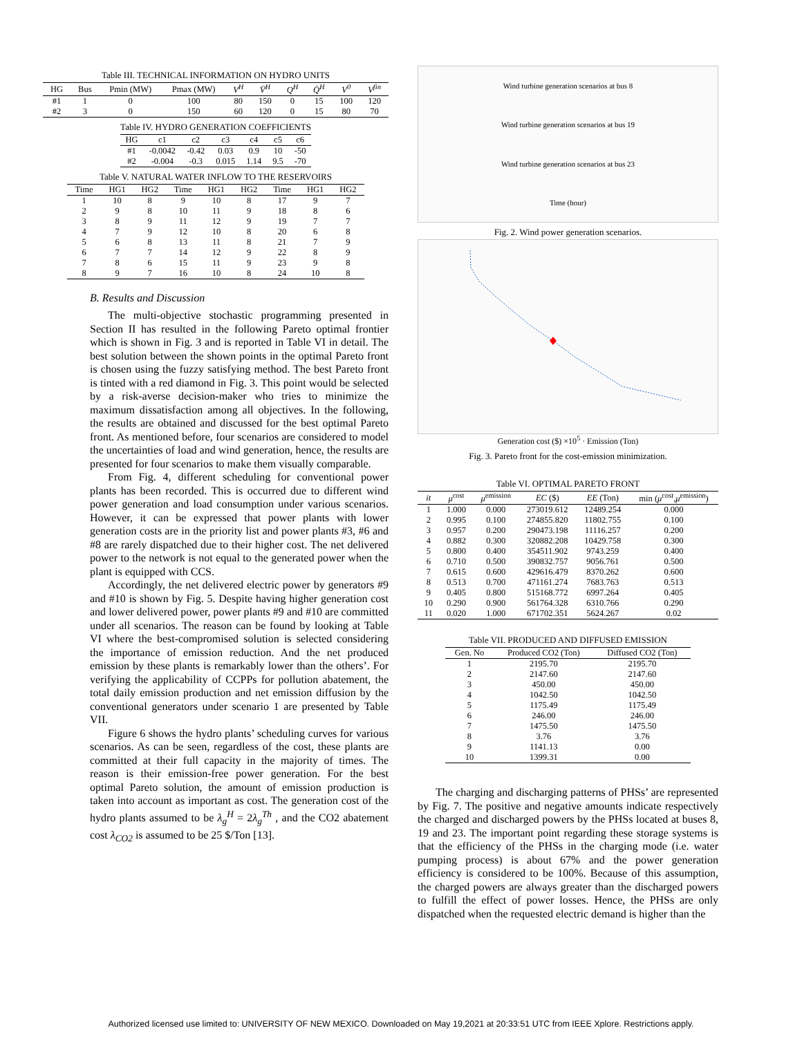Table III. TECHNICAL INFORMATION ON HYDRO UNITS
| HG | Bus | Pmin (MW) | Pmax (MW) | V<sup>H</sup> | V̄<sup>H</sup> | Q<sup>H</sup> | Q̄<sup>H</sup> | V<sup>0</sup> | V<sup>fin</sup> |
| --- | --- | --- | --- | --- | --- | --- | --- | --- | --- |
| #1 | 1 | 0 | 100 | 80 | 150 | 0 | 15 | 100 | 120 |
| #2 | 3 | 0 | 150 | 60 | 120 | 0 | 15 | 80 | 70 |
Table IV. HYDRO GENERATION COEFFICIENTS
| HG | c1 | c2 | c3 | c4 | c5 | c6 |
| --- | --- | --- | --- | --- | --- | --- |
| #1 | -0.0042 | -0.42 | 0.03 | 0.9 | 10 | -50 |
| #2 | -0.004 | -0.3 | 0.015 | 1.14 | 9.5 | -70 |
Table V. NATURAL WATER INFLOW TO THE RESERVOIRS
| Time | HG1 | HG2 | Time | HG1 | HG2 | Time | HG1 | HG2 |
| --- | --- | --- | --- | --- | --- | --- | --- | --- |
| 1 | 10 | 8 | 9 | 10 | 8 | 17 | 9 | 7 |
| 2 | 9 | 8 | 10 | 11 | 9 | 18 | 8 | 6 |
| 3 | 8 | 9 | 11 | 12 | 9 | 19 | 7 | 7 |
| 4 | 7 | 9 | 12 | 10 | 8 | 20 | 6 | 8 |
| 5 | 6 | 8 | 13 | 11 | 8 | 21 | 7 | 9 |
| 6 | 7 | 7 | 14 | 12 | 9 | 22 | 8 | 9 |
| 7 | 8 | 6 | 15 | 11 | 9 | 23 | 9 | 8 |
| 8 | 9 | 7 | 16 | 10 | 8 | 24 | 10 | 8 |
B. Results and Discussion
The multi-objective stochastic programming presented in Section II has resulted in the following Pareto optimal frontier which is shown in Fig. 3 and is reported in Table VI in detail. The best solution between the shown points in the optimal Pareto front is chosen using the fuzzy satisfying method. The best Pareto front is tinted with a red diamond in Fig. 3. This point would be selected by a risk-averse decision-maker who tries to minimize the maximum dissatisfaction among all objectives. In the following, the results are obtained and discussed for the best optimal Pareto front. As mentioned before, four scenarios are considered to model the uncertainties of load and wind generation, hence, the results are presented for four scenarios to make them visually comparable.
From Fig. 4, different scheduling for conventional power plants has been recorded. This is occurred due to different wind power generation and load consumption under various scenarios. However, it can be expressed that power plants with lower generation costs are in the priority list and power plants #3, #6 and #8 are rarely dispatched due to their higher cost. The net delivered power to the network is not equal to the generated power when the plant is equipped with CCS.
Accordingly, the net delivered electric power by generators #9 and #10 is shown by Fig. 5. Despite having higher generation cost and lower delivered power, power plants #9 and #10 are committed under all scenarios. The reason can be found by looking at Table VI where the best-compromised solution is selected considering the importance of emission reduction. And the net produced emission by these plants is remarkably lower than the others’. For verifying the applicability of CCPPs for pollution abatement, the total daily emission production and net emission diffusion by the conventional generators under scenario 1 are presented by Table VII.
Figure 6 shows the hydro plants’ scheduling curves for various scenarios. As can be seen, regardless of the cost, these plants are committed at their full capacity in the majority of times. The reason is their emission-free power generation. For the best optimal Pareto solution, the amount of emission production is taken into account as important as cost. The generation cost of the hydro plants assumed to be λ<sub>g</sub><sup>H</sup> = 2λ<sub>g</sub><sup>Th</sup> , and the CO2 abatement cost λ<sub>CO2</sub> is assumed to be 25 $/Ton [13].
Wind turbine generation scenarios at bus 8
Wind turbine generation scenarios at bus 19
Wind turbine generation scenarios at bus 23
Time (hour)
Fig. 2. Wind power generation scenarios.
Generation cost ($) ×10<sup>5</sup> · Emission (Ton)
Fig. 3. Pareto front for the cost-emission minimization.
Table VI. OPTIMAL PARETO FRONT
| it | μ<sup>cost</sup> | μ<sup>emission</sup> | EC ($) | EE (Ton) | min ( μ<sup>cost</sup>, μ<sup>emission</sup>) |
| --- | --- | --- | --- | --- | --- |
| 1 | 1.000 | 0.000 | 273019.612 | 12489.254 | 0.000 |
| 2 | 0.995 | 0.100 | 274855.820 | 11802.755 | 0.100 |
| 3 | 0.957 | 0.200 | 290473.198 | 11116.257 | 0.200 |
| 4 | 0.882 | 0.300 | 320882.208 | 10429.758 | 0.300 |
| 5 | 0.800 | 0.400 | 354511.902 | 9743.259 | 0.400 |
| 6 | 0.710 | 0.500 | 390832.757 | 9056.761 | 0.500 |
| 7 | 0.615 | 0.600 | 429616.479 | 8370.262 | 0.600 |
| 8 | 0.513 | 0.700 | 471161.274 | 7683.763 | 0.513 |
| 9 | 0.405 | 0.800 | 515168.772 | 6997.264 | 0.405 |
| 10 | 0.290 | 0.900 | 561764.328 | 6310.766 | 0.290 |
| 11 | 0.020 | 1.000 | 671702.351 | 5624.267 | 0.02 |
Table VII. PRODUCED AND DIFFUSED EMISSION
| Gen. No | Produced CO2 (Ton) | Diffused CO2 (Ton) |
| --- | --- | --- |
| 1 | 2195.70 | 2195.70 |
| 2 | 2147.60 | 2147.60 |
| 3 | 450.00 | 450.00 |
| 4 | 1042.50 | 1042.50 |
| 5 | 1175.49 | 1175.49 |
| 6 | 246.00 | 246.00 |
| 7 | 1475.50 | 1475.50 |
| 8 | 3.76 | 3.76 |
| 9 | 1141.13 | 0.00 |
| 10 | 1399.31 | 0.00 |
The charging and discharging patterns of PHSs’ are represented by Fig. 7. The positive and negative amounts indicate respectively the charged and discharged powers by the PHSs located at buses 8, 19 and 23. The important point regarding these storage systems is that the efficiency of the PHSs in the charging mode (i.e. water pumping process) is about 67% and the power generation efficiency is considered to be 100%. Because of this assumption, the charged powers are always greater than the discharged powers to fulfill the effect of power losses. Hence, the PHSs are only dispatched when the requested electric demand is higher than the
Authorized licensed use limited to: UNIVERSITY OF NEW MEXICO. Downloaded on May 19,2021 at 20:33:51 UTC from IEEE Xplore. Restrictions apply.